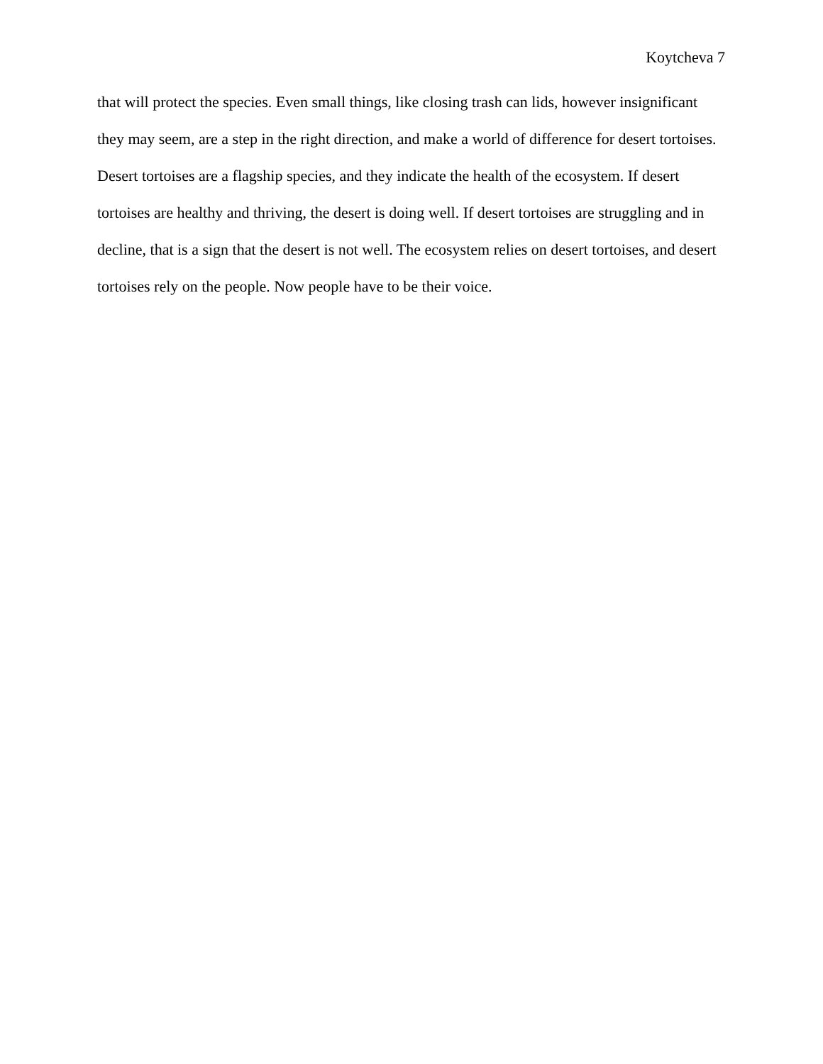Koytcheva 7
that will protect the species. Even small things, like closing trash can lids, however insignificant they may seem, are a step in the right direction, and make a world of difference for desert tortoises. Desert tortoises are a flagship species, and they indicate the health of the ecosystem. If desert tortoises are healthy and thriving, the desert is doing well. If desert tortoises are struggling and in decline, that is a sign that the desert is not well. The ecosystem relies on desert tortoises, and desert tortoises rely on the people. Now people have to be their voice.